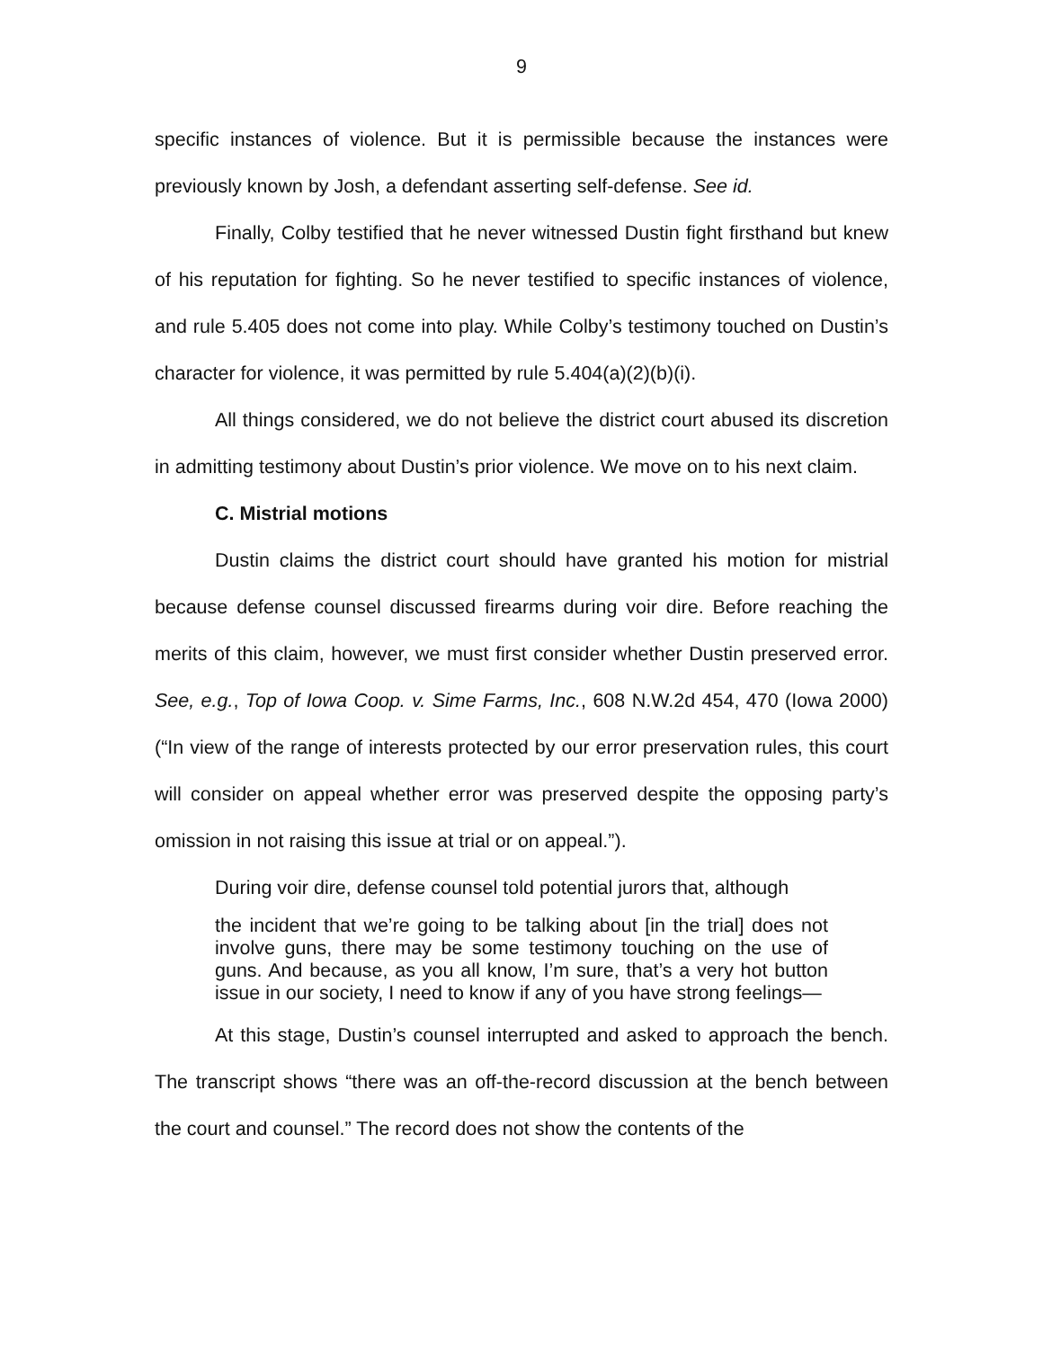9
specific instances of violence. But it is permissible because the instances were previously known by Josh, a defendant asserting self-defense. See id.
Finally, Colby testified that he never witnessed Dustin fight firsthand but knew of his reputation for fighting. So he never testified to specific instances of violence, and rule 5.405 does not come into play. While Colby’s testimony touched on Dustin’s character for violence, it was permitted by rule 5.404(a)(2)(b)(i).
All things considered, we do not believe the district court abused its discretion in admitting testimony about Dustin’s prior violence. We move on to his next claim.
C. Mistrial motions
Dustin claims the district court should have granted his motion for mistrial because defense counsel discussed firearms during voir dire. Before reaching the merits of this claim, however, we must first consider whether Dustin preserved error. See, e.g., Top of Iowa Coop. v. Sime Farms, Inc., 608 N.W.2d 454, 470 (Iowa 2000) (“In view of the range of interests protected by our error preservation rules, this court will consider on appeal whether error was preserved despite the opposing party’s omission in not raising this issue at trial or on appeal.”).
During voir dire, defense counsel told potential jurors that, although
the incident that we’re going to be talking about [in the trial] does not involve guns, there may be some testimony touching on the use of guns. And because, as you all know, I’m sure, that’s a very hot button issue in our society, I need to know if any of you have strong feelings—
At this stage, Dustin’s counsel interrupted and asked to approach the bench. The transcript shows “there was an off-the-record discussion at the bench between the court and counsel.” The record does not show the contents of the